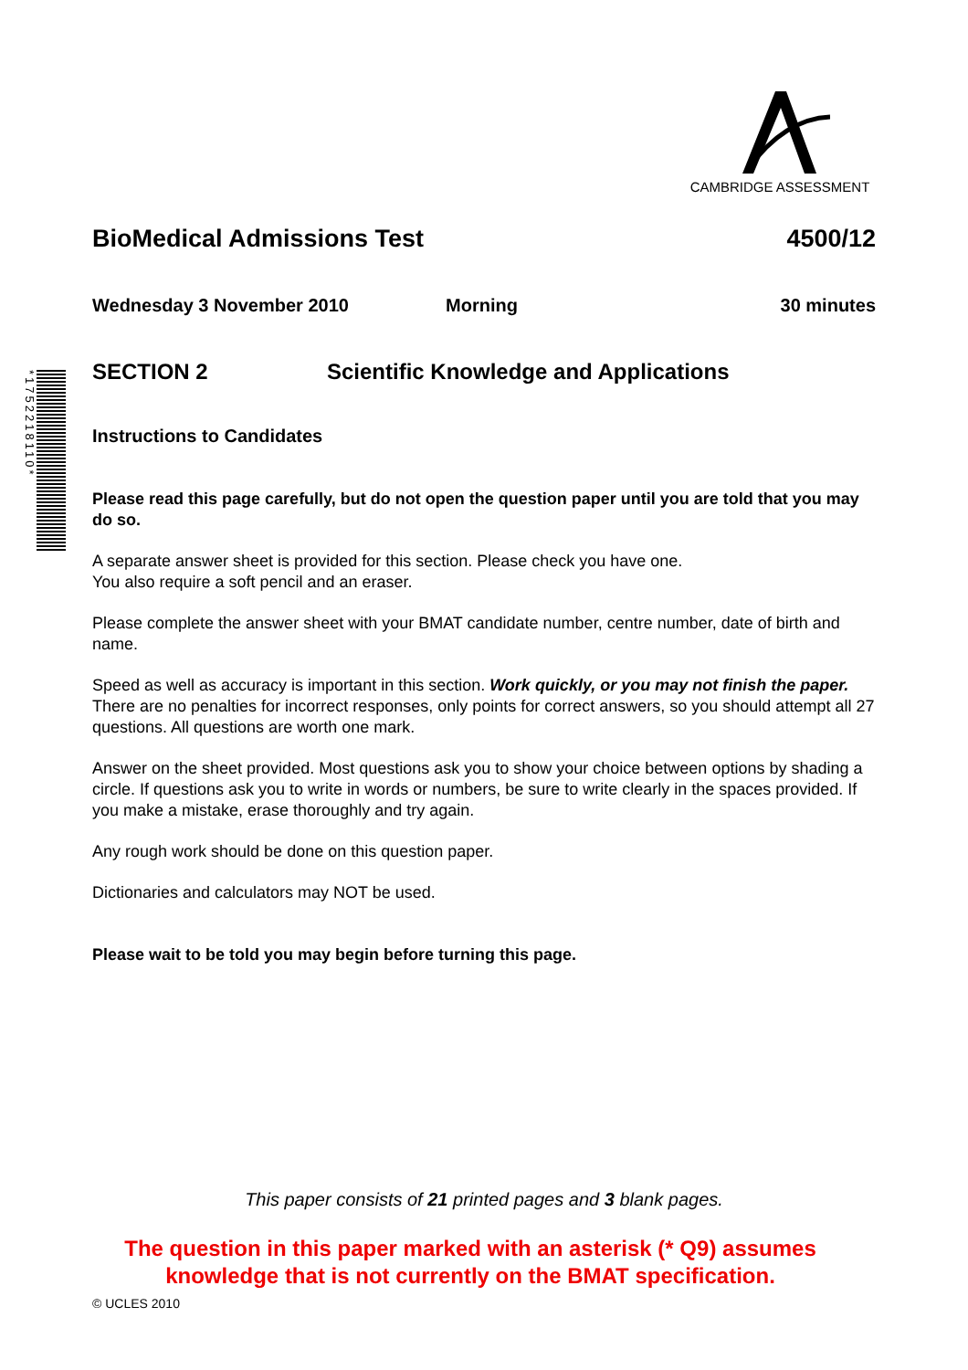CAMBRIDGE ASSESSMENT
*1752218110*
BioMedical Admissions Test 4500/12
Wednesday 3 November 2010 Morning 30 minutes
SECTION 2 Scientific Knowledge and Applications
Instructions to Candidates
Please read this page carefully, but do not open the question paper until you are told that you may do so.
A separate answer sheet is provided for this section. Please check you have one.
You also require a soft pencil and an eraser.
Please complete the answer sheet with your BMAT candidate number, centre number, date of birth and name.
Speed as well as accuracy is important in this section. Work quickly, or you may not finish the paper. There are no penalties for incorrect responses, only points for correct answers, so you should attempt all 27 questions. All questions are worth one mark.
Answer on the sheet provided. Most questions ask you to show your choice between options by shading a circle. If questions ask you to write in words or numbers, be sure to write clearly in the spaces provided. If you make a mistake, erase thoroughly and try again.
Any rough work should be done on this question paper.
Dictionaries and calculators may NOT be used.
Please wait to be told you may begin before turning this page.
This paper consists of 21 printed pages and 3 blank pages.
The question in this paper marked with an asterisk (* Q9) assumes knowledge that is not currently on the BMAT specification.
© UCLES 2010